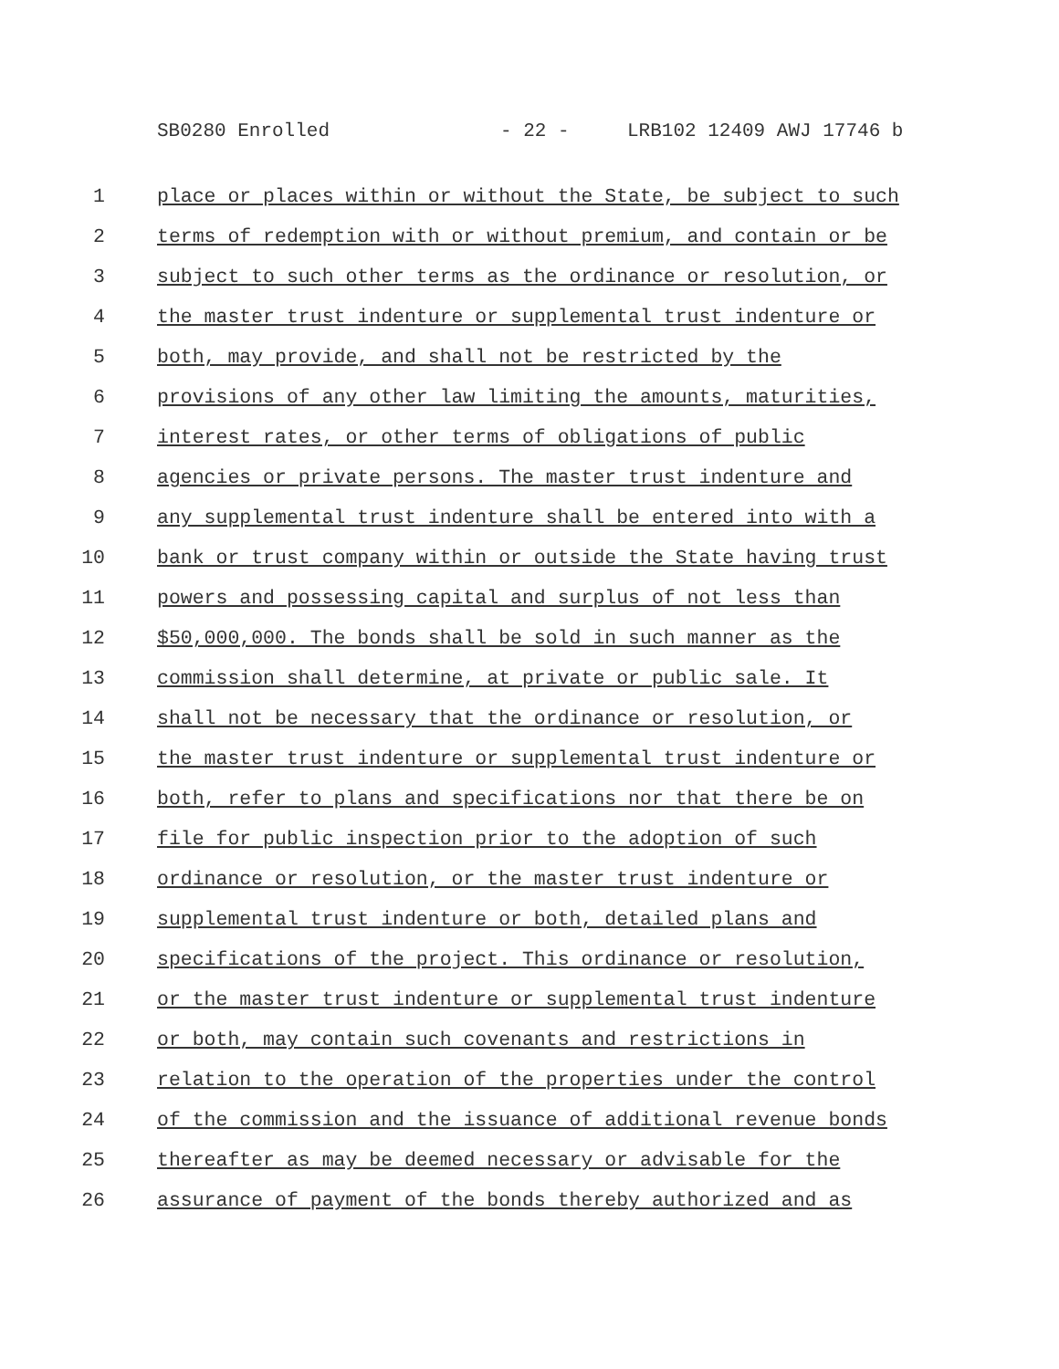SB0280 Enrolled - 22 - LRB102 12409 AWJ 17746 b
1 place or places within or without the State, be subject to such
2 terms of redemption with or without premium, and contain or be
3 subject to such other terms as the ordinance or resolution, or
4 the master trust indenture or supplemental trust indenture or
5 both, may provide, and shall not be restricted by the
6 provisions of any other law limiting the amounts, maturities,
7 interest rates, or other terms of obligations of public
8 agencies or private persons. The master trust indenture and
9 any supplemental trust indenture shall be entered into with a
10 bank or trust company within or outside the State having trust
11 powers and possessing capital and surplus of not less than
12 $50,000,000. The bonds shall be sold in such manner as the
13 commission shall determine, at private or public sale. It
14 shall not be necessary that the ordinance or resolution, or
15 the master trust indenture or supplemental trust indenture or
16 both, refer to plans and specifications nor that there be on
17 file for public inspection prior to the adoption of such
18 ordinance or resolution, or the master trust indenture or
19 supplemental trust indenture or both, detailed plans and
20 specifications of the project. This ordinance or resolution,
21 or the master trust indenture or supplemental trust indenture
22 or both, may contain such covenants and restrictions in
23 relation to the operation of the properties under the control
24 of the commission and the issuance of additional revenue bonds
25 thereafter as may be deemed necessary or advisable for the
26 assurance of payment of the bonds thereby authorized and as